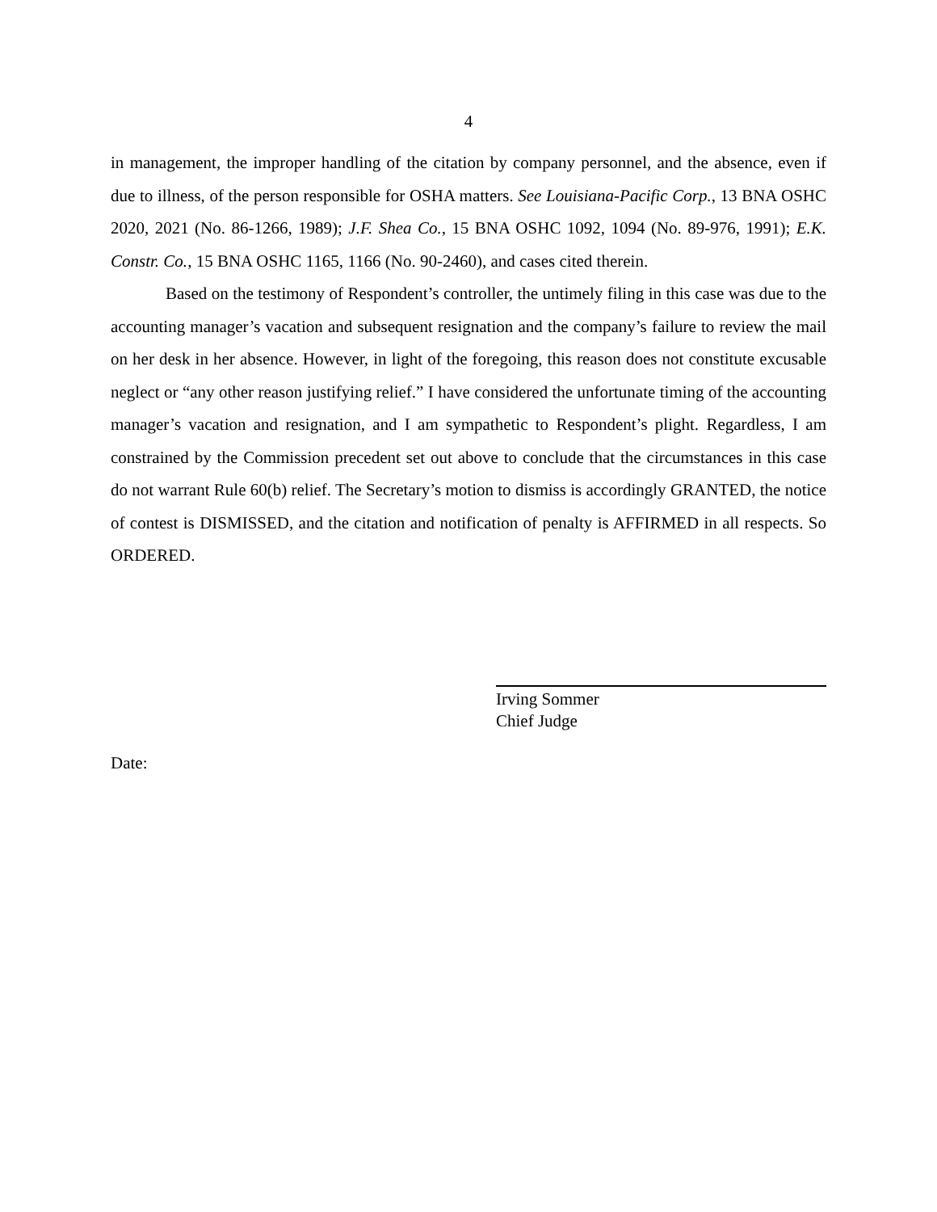4
in management, the improper handling of the citation by company personnel, and the absence, even if due to illness, of the person responsible for OSHA matters. See Louisiana-Pacific Corp., 13 BNA OSHC 2020, 2021 (No. 86-1266, 1989); J.F. Shea Co., 15 BNA OSHC 1092, 1094 (No. 89-976, 1991); E.K. Constr. Co., 15 BNA OSHC 1165, 1166 (No. 90-2460), and cases cited therein.
Based on the testimony of Respondent’s controller, the untimely filing in this case was due to the accounting manager’s vacation and subsequent resignation and the company’s failure to review the mail on her desk in her absence. However, in light of the foregoing, this reason does not constitute excusable neglect or “any other reason justifying relief.” I have considered the unfortunate timing of the accounting manager’s vacation and resignation, and I am sympathetic to Respondent’s plight. Regardless, I am constrained by the Commission precedent set out above to conclude that the circumstances in this case do not warrant Rule 60(b) relief. The Secretary’s motion to dismiss is accordingly GRANTED, the notice of contest is DISMISSED, and the citation and notification of penalty is AFFIRMED in all respects. So ORDERED.
Irving Sommer
Chief Judge
Date: